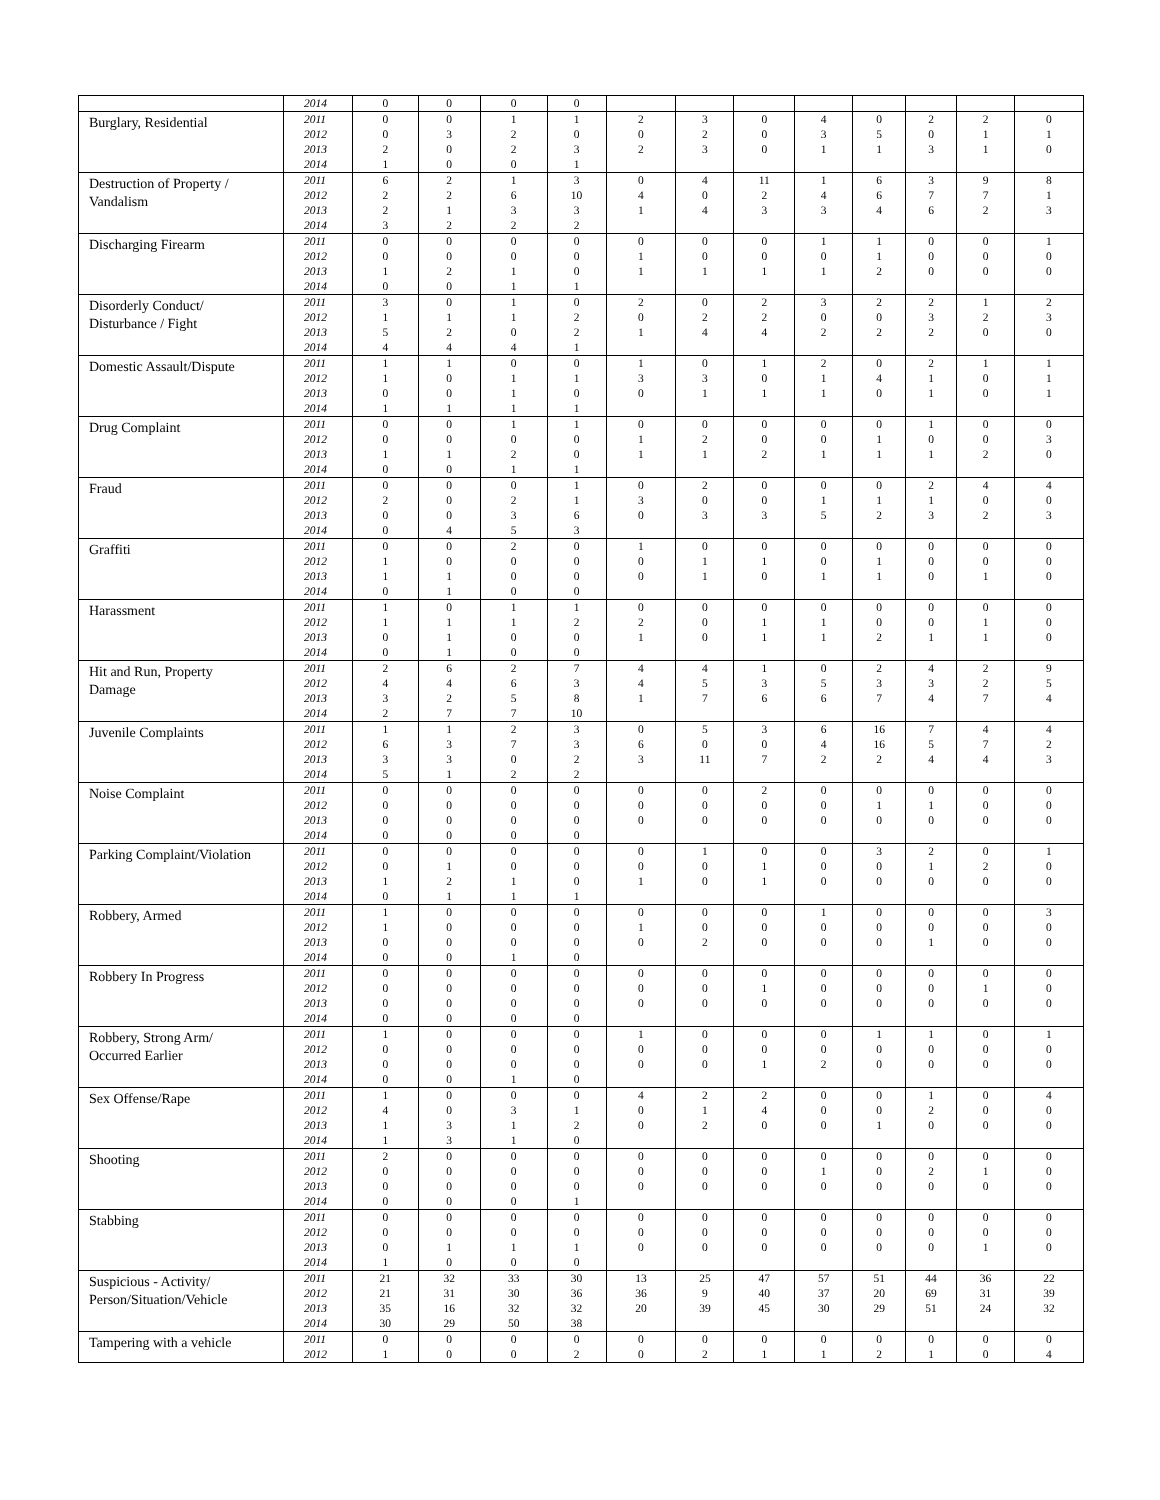| | 2014 | 0 | 0 | 0 | 0 | | | | | | | | |
| Burglary, Residential | 2011 | 0 | 0 | 1 | 1 | 2 | 3 | 0 | 4 | 0 | 2 | 2 | 0 |
| | 2012 | 0 | 3 | 2 | 0 | 0 | 2 | 0 | 3 | 5 | 0 | 1 | 1 |
| | 2013 | 2 | 0 | 2 | 3 | 2 | 3 | 0 | 1 | 1 | 3 | 1 | 0 |
| | 2014 | 1 | 0 | 0 | 1 | | | | | | | | |
| Destruction of Property / Vandalism | 2011 | 6 | 2 | 1 | 3 | 0 | 4 | 11 | 1 | 6 | 3 | 9 | 8 |
| | 2012 | 2 | 2 | 6 | 10 | 4 | 0 | 2 | 4 | 6 | 7 | 7 | 1 |
| | 2013 | 2 | 1 | 3 | 3 | 1 | 4 | 3 | 3 | 4 | 6 | 2 | 3 |
| | 2014 | 3 | 2 | 2 | 2 | | | | | | | | |
| Discharging Firearm | 2011 | 0 | 0 | 0 | 0 | 0 | 0 | 0 | 1 | 1 | 0 | 0 | 1 |
| | 2012 | 0 | 0 | 0 | 0 | 1 | 0 | 0 | 0 | 1 | 0 | 0 | 0 |
| | 2013 | 1 | 2 | 1 | 0 | 1 | 1 | 1 | 1 | 2 | 0 | 0 | 0 |
| | 2014 | 0 | 0 | 1 | 1 | | | | | | | | |
| Disorderly Conduct/ Disturbance / Fight | 2011 | 3 | 0 | 1 | 0 | 2 | 0 | 2 | 3 | 2 | 2 | 1 | 2 |
| | 2012 | 1 | 1 | 1 | 2 | 0 | 2 | 2 | 0 | 0 | 3 | 2 | 3 |
| | 2013 | 5 | 2 | 0 | 2 | 1 | 4 | 4 | 2 | 2 | 2 | 0 | 0 |
| | 2014 | 4 | 4 | 4 | 1 | | | | | | | | |
| Domestic Assault/Dispute | 2011 | 1 | 1 | 0 | 0 | 1 | 0 | 1 | 2 | 0 | 2 | 1 | 1 |
| | 2012 | 1 | 0 | 1 | 1 | 3 | 3 | 0 | 1 | 4 | 1 | 0 | 1 |
| | 2013 | 0 | 0 | 1 | 0 | 0 | 1 | 1 | 1 | 0 | 1 | 0 | 1 |
| | 2014 | 1 | 1 | 1 | 1 | | | | | | | | |
| Drug Complaint | 2011 | 0 | 0 | 1 | 1 | 0 | 0 | 0 | 0 | 0 | 1 | 0 | 0 |
| | 2012 | 0 | 0 | 0 | 0 | 1 | 2 | 0 | 0 | 1 | 0 | 0 | 3 |
| | 2013 | 1 | 1 | 2 | 0 | 1 | 1 | 2 | 1 | 1 | 1 | 2 | 0 |
| | 2014 | 0 | 0 | 1 | 1 | | | | | | | | |
| Fraud | 2011 | 0 | 0 | 0 | 1 | 0 | 2 | 0 | 0 | 0 | 2 | 4 | 4 |
| | 2012 | 2 | 0 | 2 | 1 | 3 | 0 | 0 | 1 | 1 | 1 | 0 | 0 |
| | 2013 | 0 | 0 | 3 | 6 | 0 | 3 | 3 | 5 | 2 | 3 | 2 | 3 |
| | 2014 | 0 | 4 | 5 | 3 | | | | | | | | |
| Graffiti | 2011 | 0 | 0 | 2 | 0 | 1 | 0 | 0 | 0 | 0 | 0 | 0 | 0 |
| | 2012 | 1 | 0 | 0 | 0 | 0 | 1 | 1 | 0 | 1 | 0 | 0 | 0 |
| | 2013 | 1 | 1 | 0 | 0 | 0 | 1 | 0 | 1 | 1 | 0 | 1 | 0 |
| | 2014 | 0 | 1 | 0 | 0 | | | | | | | | |
| Harassment | 2011 | 1 | 0 | 1 | 1 | 0 | 0 | 0 | 0 | 0 | 0 | 0 | 0 |
| | 2012 | 1 | 1 | 1 | 2 | 2 | 0 | 1 | 1 | 0 | 0 | 1 | 0 |
| | 2013 | 0 | 1 | 0 | 0 | 1 | 0 | 1 | 1 | 2 | 1 | 1 | 0 |
| | 2014 | 0 | 1 | 0 | 0 | | | | | | | | |
| Hit and Run, Property Damage | 2011 | 2 | 6 | 2 | 7 | 4 | 4 | 1 | 0 | 2 | 4 | 2 | 9 |
| | 2012 | 4 | 4 | 6 | 3 | 4 | 5 | 3 | 5 | 3 | 3 | 2 | 5 |
| | 2013 | 3 | 2 | 5 | 8 | 1 | 7 | 6 | 6 | 7 | 4 | 7 | 4 |
| | 2014 | 2 | 7 | 7 | 10 | | | | | | | | |
| Juvenile Complaints | 2011 | 1 | 1 | 2 | 3 | 0 | 5 | 3 | 6 | 16 | 7 | 4 | 4 |
| | 2012 | 6 | 3 | 7 | 3 | 6 | 0 | 0 | 4 | 16 | 5 | 7 | 2 |
| | 2013 | 3 | 3 | 0 | 2 | 3 | 11 | 7 | 2 | 2 | 4 | 4 | 3 |
| | 2014 | 5 | 1 | 2 | 2 | | | | | | | | |
| Noise Complaint | 2011 | 0 | 0 | 0 | 0 | 0 | 0 | 2 | 0 | 0 | 0 | 0 | 0 |
| | 2012 | 0 | 0 | 0 | 0 | 0 | 0 | 0 | 0 | 1 | 1 | 0 | 0 |
| | 2013 | 0 | 0 | 0 | 0 | 0 | 0 | 0 | 0 | 0 | 0 | 0 | 0 |
| | 2014 | 0 | 0 | 0 | 0 | | | | | | | | |
| Parking Complaint/Violation | 2011 | 0 | 0 | 0 | 0 | 0 | 1 | 0 | 0 | 3 | 2 | 0 | 1 |
| | 2012 | 0 | 1 | 0 | 0 | 0 | 0 | 1 | 0 | 0 | 1 | 2 | 0 |
| | 2013 | 1 | 2 | 1 | 0 | 1 | 0 | 1 | 0 | 0 | 0 | 0 | 0 |
| | 2014 | 0 | 1 | 1 | 1 | | | | | | | | |
| Robbery, Armed | 2011 | 1 | 0 | 0 | 0 | 0 | 0 | 0 | 1 | 0 | 0 | 0 | 3 |
| | 2012 | 1 | 0 | 0 | 0 | 1 | 0 | 0 | 0 | 0 | 0 | 0 | 0 |
| | 2013 | 0 | 0 | 0 | 0 | 0 | 2 | 0 | 0 | 0 | 1 | 0 | 0 |
| | 2014 | 0 | 0 | 1 | 0 | | | | | | | | |
| Robbery In Progress | 2011 | 0 | 0 | 0 | 0 | 0 | 0 | 0 | 0 | 0 | 0 | 0 | 0 |
| | 2012 | 0 | 0 | 0 | 0 | 0 | 0 | 1 | 0 | 0 | 0 | 1 | 0 |
| | 2013 | 0 | 0 | 0 | 0 | 0 | 0 | 0 | 0 | 0 | 0 | 0 | 0 |
| | 2014 | 0 | 0 | 0 | 0 | | | | | | | | |
| Robbery, Strong Arm/ Occurred Earlier | 2011 | 1 | 0 | 0 | 0 | 1 | 0 | 0 | 0 | 1 | 1 | 0 | 1 |
| | 2012 | 0 | 0 | 0 | 0 | 0 | 0 | 0 | 0 | 0 | 0 | 0 | 0 |
| | 2013 | 0 | 0 | 0 | 0 | 0 | 0 | 1 | 2 | 0 | 0 | 0 | 0 |
| | 2014 | 0 | 0 | 1 | 0 | | | | | | | | |
| Sex Offense/Rape | 2011 | 1 | 0 | 0 | 0 | 4 | 2 | 2 | 0 | 0 | 1 | 0 | 4 |
| | 2012 | 4 | 0 | 3 | 1 | 0 | 1 | 4 | 0 | 0 | 2 | 0 | 0 |
| | 2013 | 1 | 3 | 1 | 2 | 0 | 2 | 0 | 0 | 1 | 0 | 0 | 0 |
| | 2014 | 1 | 3 | 1 | 0 | | | | | | | | |
| Shooting | 2011 | 2 | 0 | 0 | 0 | 0 | 0 | 0 | 0 | 0 | 0 | 0 | 0 |
| | 2012 | 0 | 0 | 0 | 0 | 0 | 0 | 0 | 1 | 0 | 2 | 1 | 0 |
| | 2013 | 0 | 0 | 0 | 0 | 0 | 0 | 0 | 0 | 0 | 0 | 0 | 0 |
| | 2014 | 0 | 0 | 0 | 1 | | | | | | | | |
| Stabbing | 2011 | 0 | 0 | 0 | 0 | 0 | 0 | 0 | 0 | 0 | 0 | 0 | 0 |
| | 2012 | 0 | 0 | 0 | 0 | 0 | 0 | 0 | 0 | 0 | 0 | 0 | 0 |
| | 2013 | 0 | 1 | 1 | 1 | 0 | 0 | 0 | 0 | 0 | 0 | 1 | 0 |
| | 2014 | 1 | 0 | 0 | 0 | | | | | | | | |
| Suspicious - Activity/ Person/Situation/Vehicle | 2011 | 21 | 32 | 33 | 30 | 13 | 25 | 47 | 57 | 51 | 44 | 36 | 22 |
| | 2012 | 21 | 31 | 30 | 36 | 36 | 9 | 40 | 37 | 20 | 69 | 31 | 39 |
| | 2013 | 35 | 16 | 32 | 32 | 20 | 39 | 45 | 30 | 29 | 51 | 24 | 32 |
| | 2014 | 30 | 29 | 50 | 38 | | | | | | | | |
| Tampering with a vehicle | 2011 | 0 | 0 | 0 | 0 | 0 | 0 | 0 | 0 | 0 | 0 | 0 | 0 |
| | 2012 | 1 | 0 | 0 | 2 | 0 | 2 | 1 | 1 | 2 | 1 | 0 | 4 |